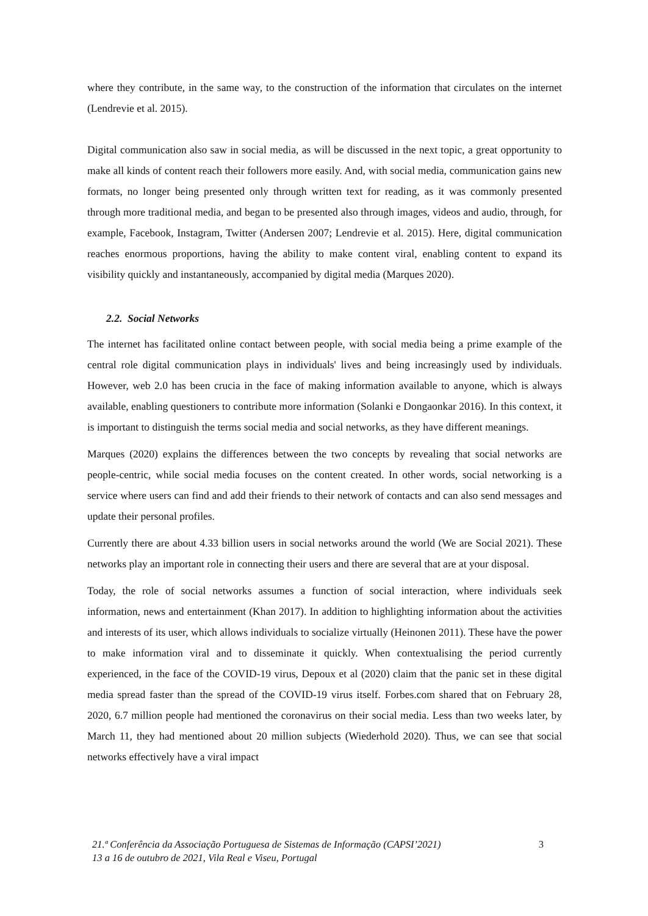where they contribute, in the same way, to the construction of the information that circulates on the internet (Lendrevie et al. 2015).
Digital communication also saw in social media, as will be discussed in the next topic, a great opportunity to make all kinds of content reach their followers more easily. And, with social media, communication gains new formats, no longer being presented only through written text for reading, as it was commonly presented through more traditional media, and began to be presented also through images, videos and audio, through, for example, Facebook, Instagram, Twitter (Andersen 2007; Lendrevie et al. 2015). Here, digital communication reaches enormous proportions, having the ability to make content viral, enabling content to expand its visibility quickly and instantaneously, accompanied by digital media (Marques 2020).
2.2. Social Networks
The internet has facilitated online contact between people, with social media being a prime example of the central role digital communication plays in individuals' lives and being increasingly used by individuals. However, web 2.0 has been crucia in the face of making information available to anyone, which is always available, enabling questioners to contribute more information (Solanki e Dongaonkar 2016). In this context, it is important to distinguish the terms social media and social networks, as they have different meanings.
Marques (2020) explains the differences between the two concepts by revealing that social networks are people-centric, while social media focuses on the content created. In other words, social networking is a service where users can find and add their friends to their network of contacts and can also send messages and update their personal profiles.
Currently there are about 4.33 billion users in social networks around the world (We are Social 2021). These networks play an important role in connecting their users and there are several that are at your disposal.
Today, the role of social networks assumes a function of social interaction, where individuals seek information, news and entertainment (Khan 2017). In addition to highlighting information about the activities and interests of its user, which allows individuals to socialize virtually (Heinonen 2011). These have the power to make information viral and to disseminate it quickly. When contextualising the period currently experienced, in the face of the COVID-19 virus, Depoux et al (2020) claim that the panic set in these digital media spread faster than the spread of the COVID-19 virus itself. Forbes.com shared that on February 28, 2020, 6.7 million people had mentioned the coronavirus on their social media. Less than two weeks later, by March 11, they had mentioned about 20 million subjects (Wiederhold 2020). Thus, we can see that social networks effectively have a viral impact
21.ª Conferência da Associação Portuguesa de Sistemas de Informação (CAPSI’2021) 3
13 a 16 de outubro de 2021, Vila Real e Viseu, Portugal